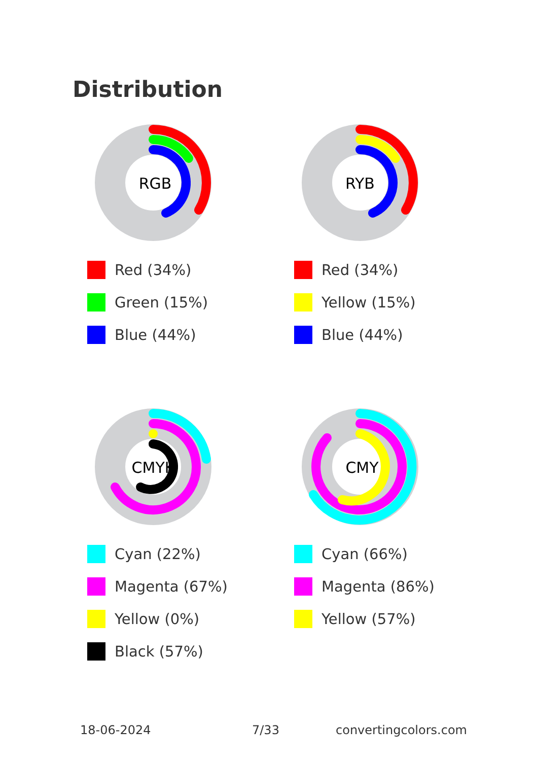Distribution
RGB
Red (34%)
Green (15%)
Blue (44%)
RYB
Red (34%)
Yellow (15%)
Blue (44%)
CMYK
Cyan (22%)
Magenta (67%)
Yellow (0%)
Black (57%)
CMY
Cyan (66%)
Magenta (86%)
Yellow (57%)
18-06-2024 7/33 convertingcolors.com